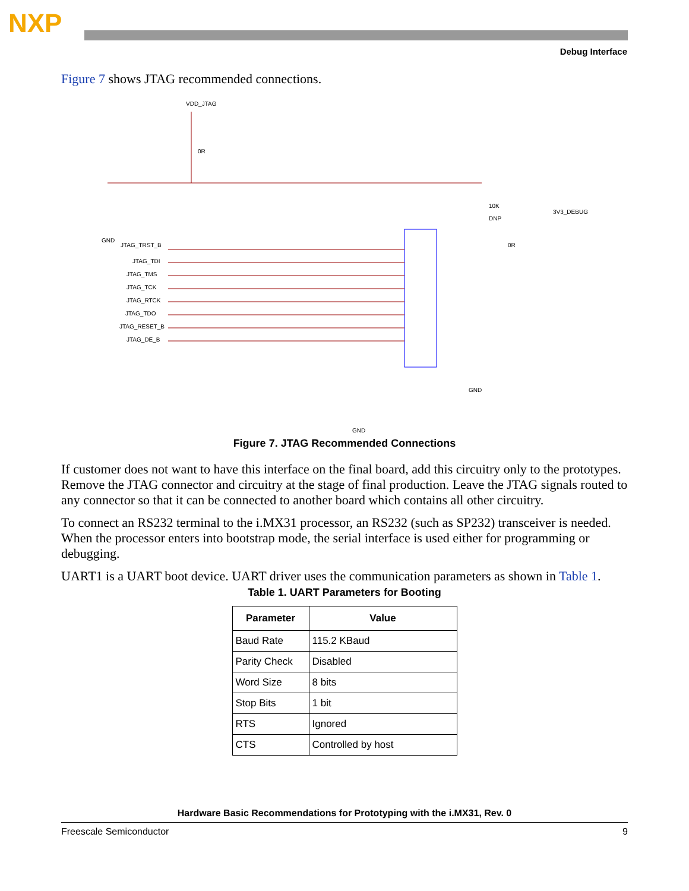NXP
Debug Interface
Figure 7 shows JTAG recommended connections.
VDD_JTAG
0R
GND
JTAG_TRST_B
JTAG_TDI
JTAG_TMS
JTAG_TCK
JTAG_RTCK
JTAG_TDO
JTAG_RESET_B
JTAG_DE_B
3V3_DEBUG
10K
DNP
0R
GND
GND
Figure 7. JTAG Recommended Connections
If customer does not want to have this interface on the final board, add this circuitry only to the prototypes. Remove the JTAG connector and circuitry at the stage of final production. Leave the JTAG signals routed to any connector so that it can be connected to another board which contains all other circuitry.
To connect an RS232 terminal to the i.MX31 processor, an RS232 (such as SP232) transceiver is needed. When the processor enters into bootstrap mode, the serial interface is used either for programming or debugging.
UART1 is a UART boot device. UART driver uses the communication parameters as shown in Table 1.
Table 1. UART Parameters for Booting
| Parameter | Value |
| --- | --- |
| Baud Rate | 115.2 KBaud |
| Parity Check | Disabled |
| Word Size | 8 bits |
| Stop Bits | 1 bit |
| RTS | Ignored |
| CTS | Controlled by host |
Hardware Basic Recommendations for Prototyping with the i.MX31, Rev. 0
Freescale Semiconductor 9